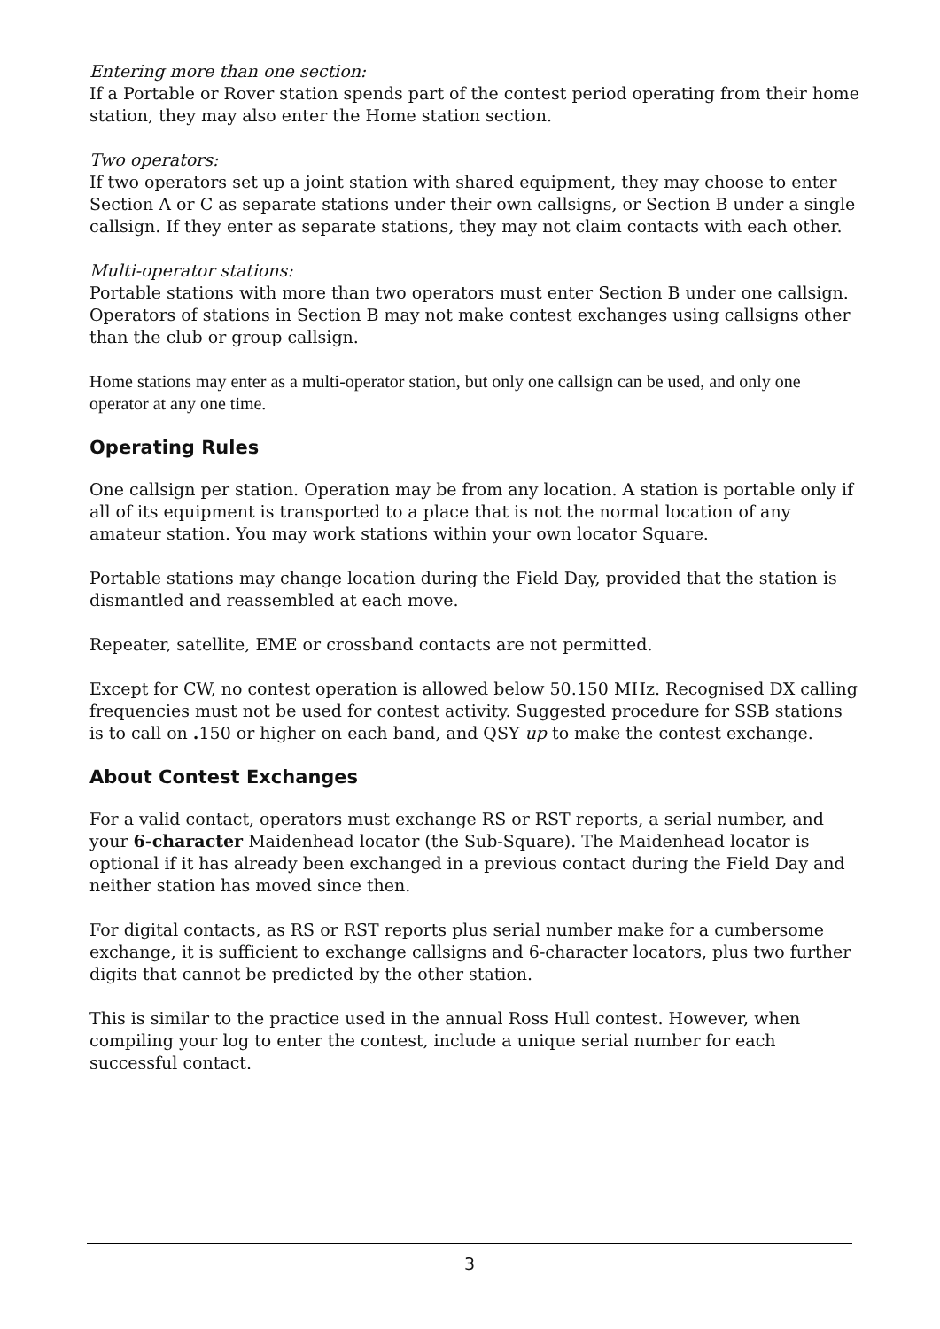Entering more than one section:
If a Portable or Rover station spends part of the contest period operating from their home station, they may also enter the Home station section.
Two operators:
If two operators set up a joint station with shared equipment, they may choose to enter Section A or C as separate stations under their own callsigns, or Section B under a single callsign. If they enter as separate stations, they may not claim contacts with each other.
Multi-operator stations:
Portable stations with more than two operators must enter Section B under one callsign. Operators of stations in Section B may not make contest exchanges using callsigns other than the club or group callsign.
Home stations may enter as a multi-operator station, but only one callsign can be used, and only one operator at any one time.
Operating Rules
One callsign per station. Operation may be from any location. A station is portable only if all of its equipment is transported to a place that is not the normal location of any amateur station. You may work stations within your own locator Square.
Portable stations may change location during the Field Day, provided that the station is dismantled and reassembled at each move.
Repeater, satellite, EME or crossband contacts are not permitted.
Except for CW, no contest operation is allowed below 50.150 MHz. Recognised DX calling frequencies must not be used for contest activity. Suggested procedure for SSB stations is to call on . 150 or higher on each band, and QSY up to make the contest exchange.
About Contest Exchanges
For a valid contact, operators must exchange RS or RST reports, a serial number, and your 6-character Maidenhead locator (the Sub-Square). The Maidenhead locator is optional if it has already been exchanged in a previous contact during the Field Day and neither station has moved since then.
For digital contacts, as RS or RST reports plus serial number make for a cumbersome exchange, it is sufficient to exchange callsigns and 6-character locators, plus two further digits that cannot be predicted by the other station.
This is similar to the practice used in the annual Ross Hull contest. However, when compiling your log to enter the contest, include a unique serial number for each successful contact.
3